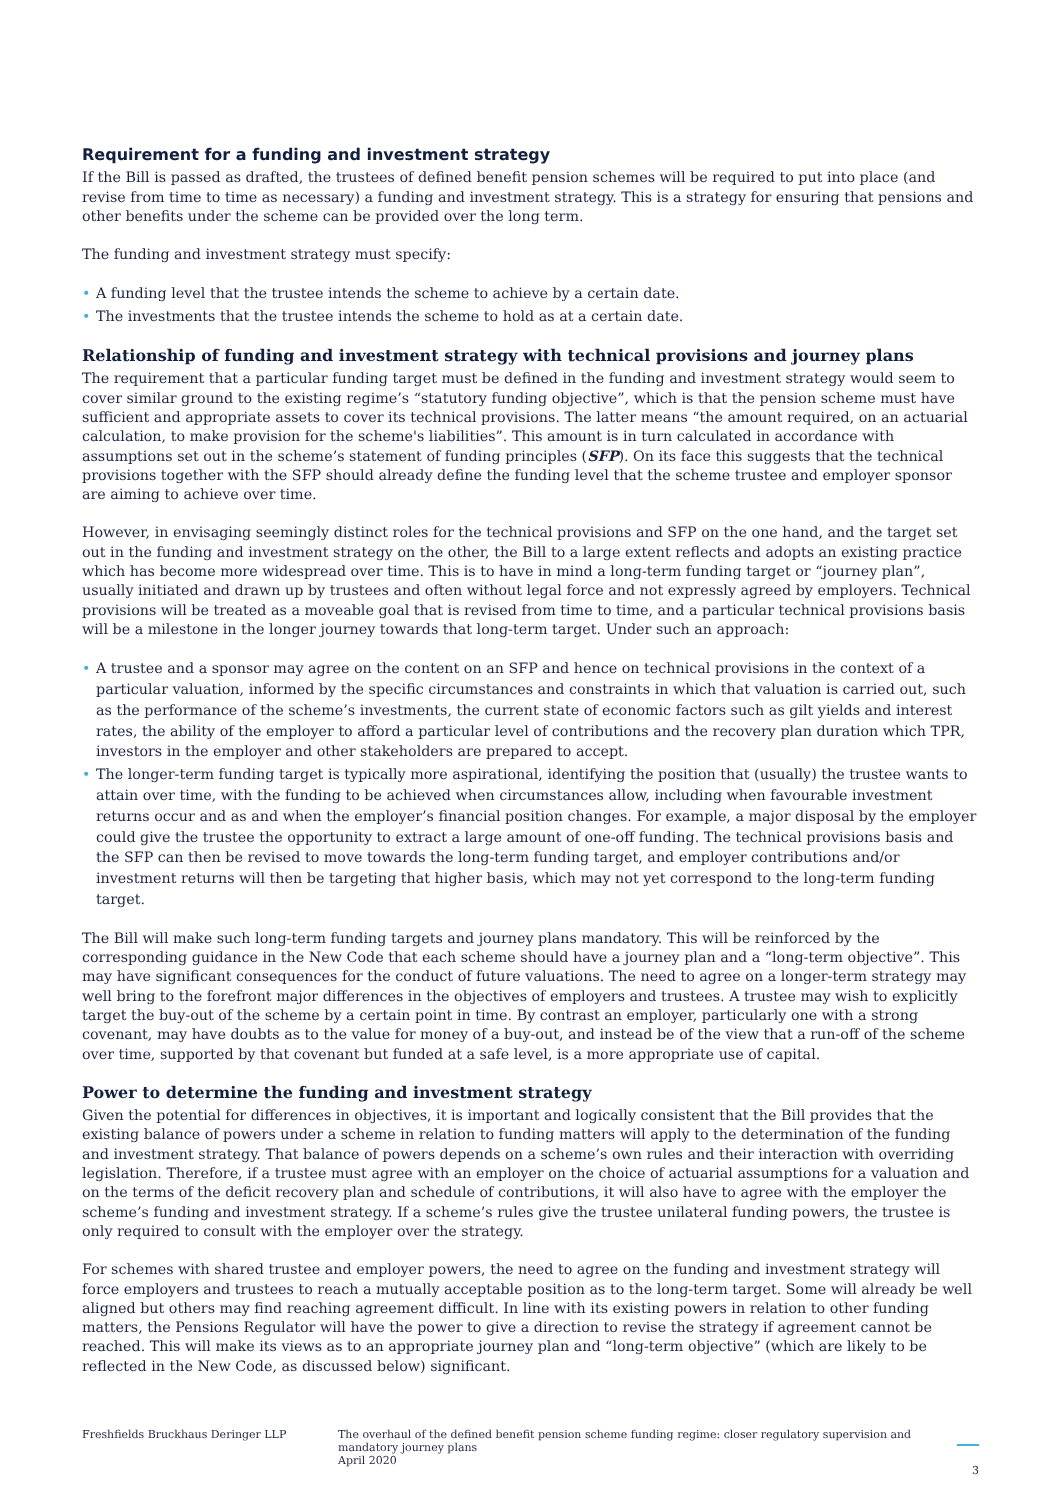Requirement for a funding and investment strategy
If the Bill is passed as drafted, the trustees of defined benefit pension schemes will be required to put into place (and revise from time to time as necessary) a funding and investment strategy. This is a strategy for ensuring that pensions and other benefits under the scheme can be provided over the long term.
The funding and investment strategy must specify:
• A funding level that the trustee intends the scheme to achieve by a certain date.
• The investments that the trustee intends the scheme to hold as at a certain date.
Relationship of funding and investment strategy with technical provisions and journey plans
The requirement that a particular funding target must be defined in the funding and investment strategy would seem to cover similar ground to the existing regime’s “statutory funding objective”, which is that the pension scheme must have sufficient and appropriate assets to cover its technical provisions. The latter means “the amount required, on an actuarial calculation, to make provision for the scheme's liabilities”. This amount is in turn calculated in accordance with assumptions set out in the scheme’s statement of funding principles (SFP). On its face this suggests that the technical provisions together with the SFP should already define the funding level that the scheme trustee and employer sponsor are aiming to achieve over time.
However, in envisaging seemingly distinct roles for the technical provisions and SFP on the one hand, and the target set out in the funding and investment strategy on the other, the Bill to a large extent reflects and adopts an existing practice which has become more widespread over time. This is to have in mind a long-term funding target or “journey plan”, usually initiated and drawn up by trustees and often without legal force and not expressly agreed by employers. Technical provisions will be treated as a moveable goal that is revised from time to time, and a particular technical provisions basis will be a milestone in the longer journey towards that long-term target. Under such an approach:
• A trustee and a sponsor may agree on the content on an SFP and hence on technical provisions in the context of a particular valuation, informed by the specific circumstances and constraints in which that valuation is carried out, such as the performance of the scheme’s investments, the current state of economic factors such as gilt yields and interest rates, the ability of the employer to afford a particular level of contributions and the recovery plan duration which TPR, investors in the employer and other stakeholders are prepared to accept.
• The longer-term funding target is typically more aspirational, identifying the position that (usually) the trustee wants to attain over time, with the funding to be achieved when circumstances allow, including when favourable investment returns occur and as and when the employer’s financial position changes. For example, a major disposal by the employer could give the trustee the opportunity to extract a large amount of one-off funding. The technical provisions basis and the SFP can then be revised to move towards the long-term funding target, and employer contributions and/or investment returns will then be targeting that higher basis, which may not yet correspond to the long-term funding target.
The Bill will make such long-term funding targets and journey plans mandatory. This will be reinforced by the corresponding guidance in the New Code that each scheme should have a journey plan and a “long-term objective”. This may have significant consequences for the conduct of future valuations. The need to agree on a longer-term strategy may well bring to the forefront major differences in the objectives of employers and trustees. A trustee may wish to explicitly target the buy-out of the scheme by a certain point in time. By contrast an employer, particularly one with a strong covenant, may have doubts as to the value for money of a buy-out, and instead be of the view that a run-off of the scheme over time, supported by that covenant but funded at a safe level, is a more appropriate use of capital.
Power to determine the funding and investment strategy
Given the potential for differences in objectives, it is important and logically consistent that the Bill provides that the existing balance of powers under a scheme in relation to funding matters will apply to the determination of the funding and investment strategy. That balance of powers depends on a scheme’s own rules and their interaction with overriding legislation. Therefore, if a trustee must agree with an employer on the choice of actuarial assumptions for a valuation and on the terms of the deficit recovery plan and schedule of contributions, it will also have to agree with the employer the scheme’s funding and investment strategy. If a scheme’s rules give the trustee unilateral funding powers, the trustee is only required to consult with the employer over the strategy.
For schemes with shared trustee and employer powers, the need to agree on the funding and investment strategy will force employers and trustees to reach a mutually acceptable position as to the long-term target. Some will already be well aligned but others may find reaching agreement difficult. In line with its existing powers in relation to other funding matters, the Pensions Regulator will have the power to give a direction to revise the strategy if agreement cannot be reached. This will make its views as to an appropriate journey plan and “long-term objective” (which are likely to be reflected in the New Code, as discussed below) significant.
Freshfields Bruckhaus Deringer LLP The overhaul of the defined benefit pension scheme funding regime: closer regulatory supervision and mandatory journey plans
April 2020
3